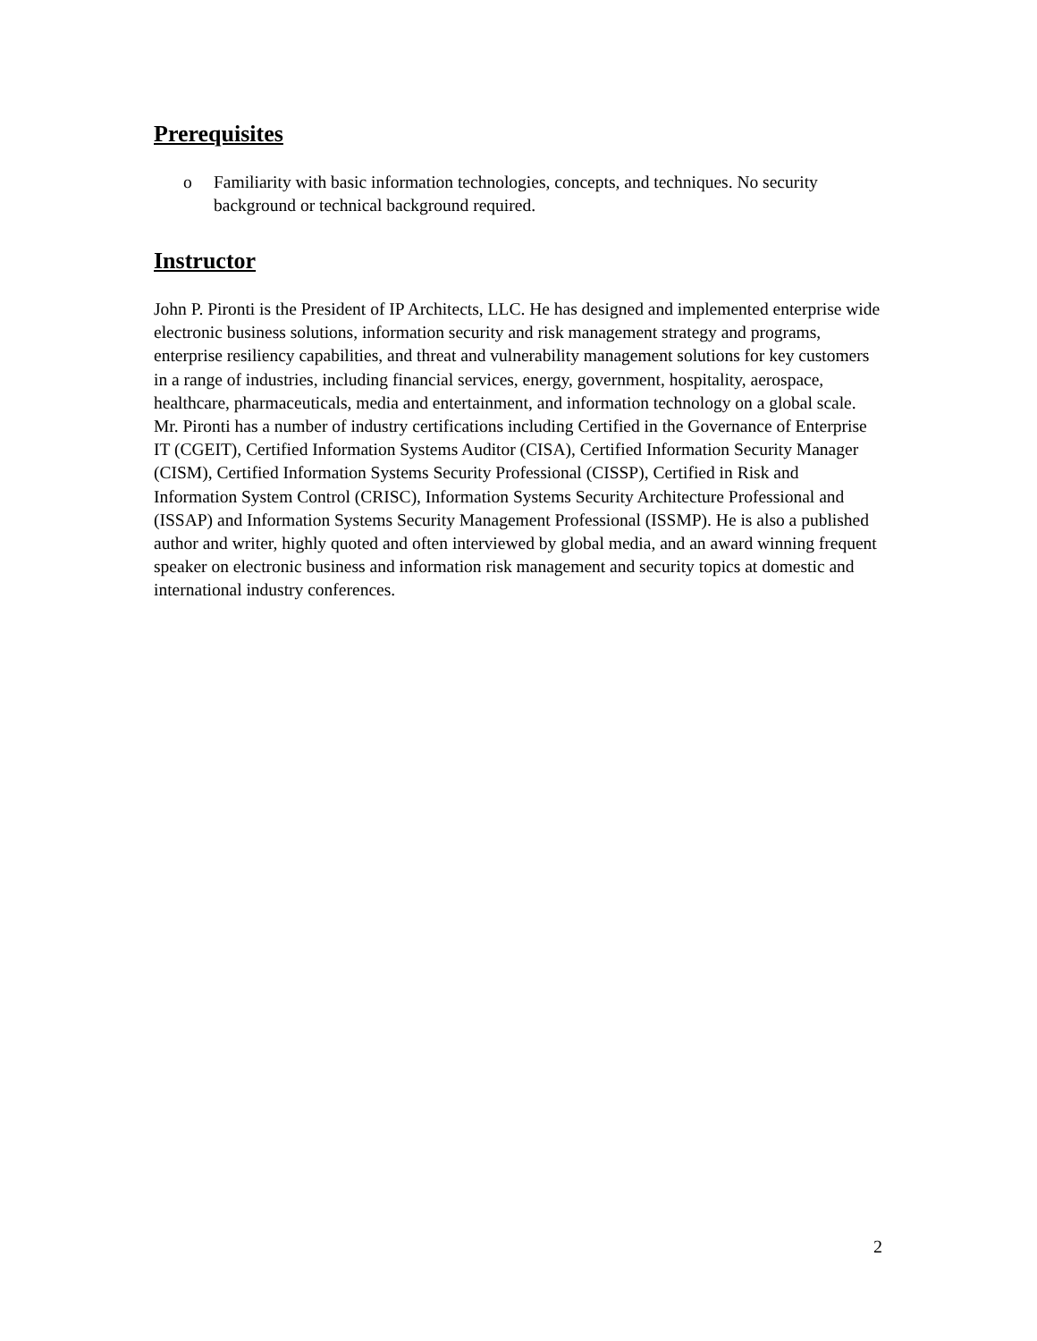Prerequisites
o Familiarity with basic information technologies, concepts, and techniques. No security background or technical background required.
Instructor
John P. Pironti is the President of IP Architects, LLC. He has designed and implemented enterprise wide electronic business solutions, information security and risk management strategy and programs, enterprise resiliency capabilities, and threat and vulnerability management solutions for key customers in a range of industries, including financial services, energy, government, hospitality, aerospace, healthcare, pharmaceuticals, media and entertainment, and information technology on a global scale. Mr. Pironti has a number of industry certifications including Certified in the Governance of Enterprise IT (CGEIT), Certified Information Systems Auditor (CISA), Certified Information Security Manager (CISM), Certified Information Systems Security Professional (CISSP), Certified in Risk and Information System Control (CRISC), Information Systems Security Architecture Professional and (ISSAP) and Information Systems Security Management Professional (ISSMP). He is also a published author and writer, highly quoted and often interviewed by global media, and an award winning frequent speaker on electronic business and information risk management and security topics at domestic and international industry conferences.
2